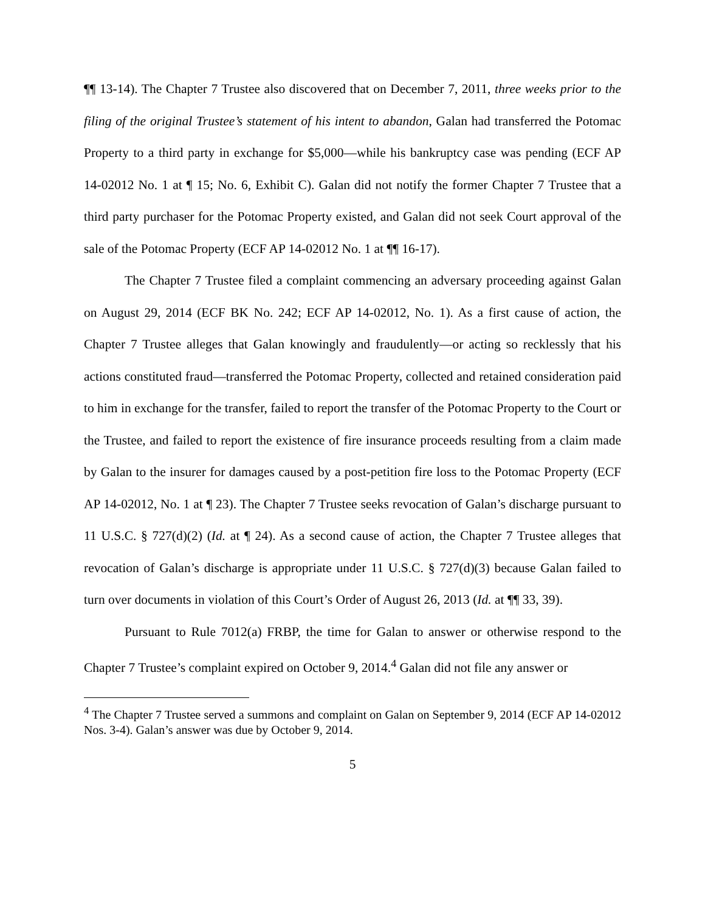¶¶ 13-14). The Chapter 7 Trustee also discovered that on December 7, 2011, three weeks prior to the filing of the original Trustee’s statement of his intent to abandon, Galan had transferred the Potomac Property to a third party in exchange for $5,000—while his bankruptcy case was pending (ECF AP 14-02012 No. 1 at ¶ 15; No. 6, Exhibit C). Galan did not notify the former Chapter 7 Trustee that a third party purchaser for the Potomac Property existed, and Galan did not seek Court approval of the sale of the Potomac Property (ECF AP 14-02012 No. 1 at ¶¶ 16-17).
The Chapter 7 Trustee filed a complaint commencing an adversary proceeding against Galan on August 29, 2014 (ECF BK No. 242; ECF AP 14-02012, No. 1). As a first cause of action, the Chapter 7 Trustee alleges that Galan knowingly and fraudulently—or acting so recklessly that his actions constituted fraud—transferred the Potomac Property, collected and retained consideration paid to him in exchange for the transfer, failed to report the transfer of the Potomac Property to the Court or the Trustee, and failed to report the existence of fire insurance proceeds resulting from a claim made by Galan to the insurer for damages caused by a post-petition fire loss to the Potomac Property (ECF AP 14-02012, No. 1 at ¶ 23). The Chapter 7 Trustee seeks revocation of Galan’s discharge pursuant to 11 U.S.C. § 727(d)(2) (Id. at ¶ 24). As a second cause of action, the Chapter 7 Trustee alleges that revocation of Galan’s discharge is appropriate under 11 U.S.C. § 727(d)(3) because Galan failed to turn over documents in violation of this Court’s Order of August 26, 2013 (Id. at ¶¶ 33, 39).
Pursuant to Rule 7012(a) FRBP, the time for Galan to answer or otherwise respond to the Chapter 7 Trustee’s complaint expired on October 9, 2014.<sup>4</sup> Galan did not file any answer or
<sup>4</sup> The Chapter 7 Trustee served a summons and complaint on Galan on September 9, 2014 (ECF AP 14-02012 Nos. 3-4). Galan’s answer was due by October 9, 2014.
5